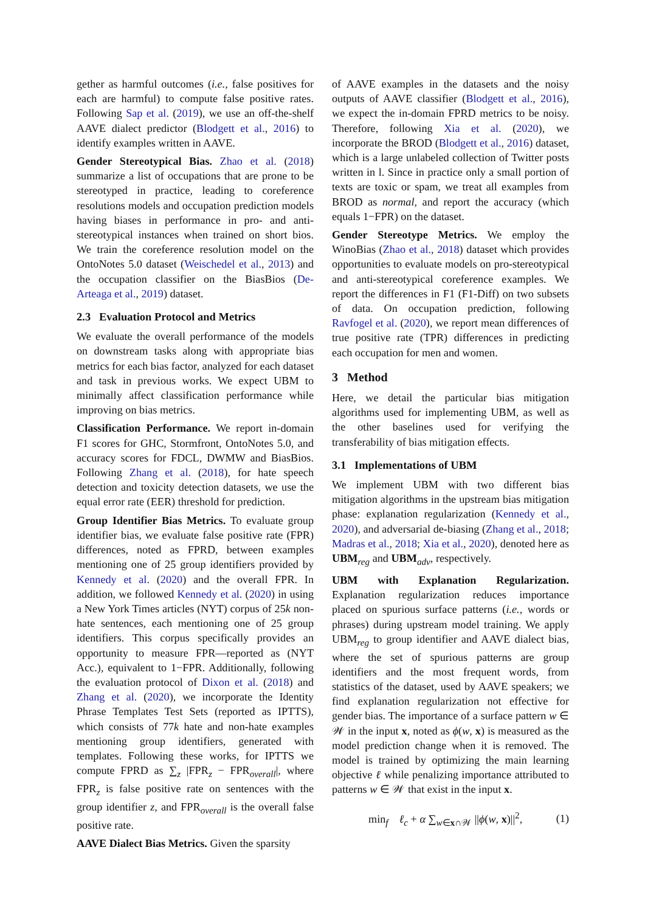gether as harmful outcomes (i.e., false positives for each are harmful) to compute false positive rates. Following Sap et al. (2019), we use an off-the-shelf AAVE dialect predictor (Blodgett et al., 2016) to identify examples written in AAVE.
Gender Stereotypical Bias. Zhao et al. (2018) summarize a list of occupations that are prone to be stereotyped in practice, leading to coreference resolutions models and occupation prediction models having biases in performance in pro- and anti-stereotypical instances when trained on short bios. We train the coreference resolution model on the OntoNotes 5.0 dataset (Weischedel et al., 2013) and the occupation classifier on the BiasBios (De-Arteaga et al., 2019) dataset.
2.3 Evaluation Protocol and Metrics
We evaluate the overall performance of the models on downstream tasks along with appropriate bias metrics for each bias factor, analyzed for each dataset and task in previous works. We expect UBM to minimally affect classification performance while improving on bias metrics.
Classification Performance. We report in-domain F1 scores for GHC, Stormfront, OntoNotes 5.0, and accuracy scores for FDCL, DWMW and BiasBios. Following Zhang et al. (2018), for hate speech detection and toxicity detection datasets, we use the equal error rate (EER) threshold for prediction.
Group Identifier Bias Metrics. To evaluate group identifier bias, we evaluate false positive rate (FPR) differences, noted as FPRD, between examples mentioning one of 25 group identifiers provided by Kennedy et al. (2020) and the overall FPR. In addition, we followed Kennedy et al. (2020) in using a New York Times articles (NYT) corpus of 25k non-hate sentences, each mentioning one of 25 group identifiers. This corpus specifically provides an opportunity to measure FPR—reported as (NYT Acc.), equivalent to 1−FPR. Additionally, following the evaluation protocol of Dixon et al. (2018) and Zhang et al. (2020), we incorporate the Identity Phrase Templates Test Sets (reported as IPTTS), which consists of 77k hate and non-hate examples mentioning group identifiers, generated with templates. Following these works, for IPTTS we compute FPRD as ∑<sub>z</sub> |FPR<sub>z</sub> − FPR<sub>overall</sub>|, where FPR<sub>z</sub> is false positive rate on sentences with the group identifier z, and FPR<sub>overall</sub> is the overall false positive rate.
AAVE Dialect Bias Metrics. Given the sparsity
of AAVE examples in the datasets and the noisy outputs of AAVE classifier (Blodgett et al., 2016), we expect the in-domain FPRD metrics to be noisy. Therefore, following Xia et al. (2020), we incorporate the BROD (Blodgett et al., 2016) dataset, which is a large unlabeled collection of Twitter posts written in l. Since in practice only a small portion of texts are toxic or spam, we treat all examples from BROD as normal, and report the accuracy (which equals 1−FPR) on the dataset.
Gender Stereotype Metrics. We employ the WinoBias (Zhao et al., 2018) dataset which provides opportunities to evaluate models on pro-stereotypical and anti-stereotypical coreference examples. We report the differences in F1 (F1-Diff) on two subsets of data. On occupation prediction, following Ravfogel et al. (2020), we report mean differences of true positive rate (TPR) differences in predicting each occupation for men and women.
3 Method
Here, we detail the particular bias mitigation algorithms used for implementing UBM, as well as the other baselines used for verifying the transferability of bias mitigation effects.
3.1 Implementations of UBM
We implement UBM with two different bias mitigation algorithms in the upstream bias mitigation phase: explanation regularization (Kennedy et al., 2020), and adversarial de-biasing (Zhang et al., 2018; Madras et al., 2018; Xia et al., 2020), denoted here as UBM<sub>reg</sub> and UBM<sub>adv</sub>, respectively.
UBM with Explanation Regularization. Explanation regularization reduces importance placed on spurious surface patterns (i.e., words or phrases) during upstream model training. We apply UBM<sub>reg</sub> to group identifier and AAVE dialect bias, where the set of spurious patterns are group identifiers and the most frequent words, from statistics of the dataset, used by AAVE speakers; we find explanation regularization not effective for gender bias. The importance of a surface pattern w ∈ 𝒲 in the input x, noted as ϕ(w, x) is measured as the model prediction change when it is removed. The model is trained by optimizing the main learning objective ℓ while penalizing importance attributed to patterns w ∈ 𝒲 that exist in the input x.
min<sub>f</sub> ℓ<sub>c</sub> + α ∑<sub>w∈x∩𝒲</sub> ||ϕ(w, x)||<sup>2</sup>, (1)